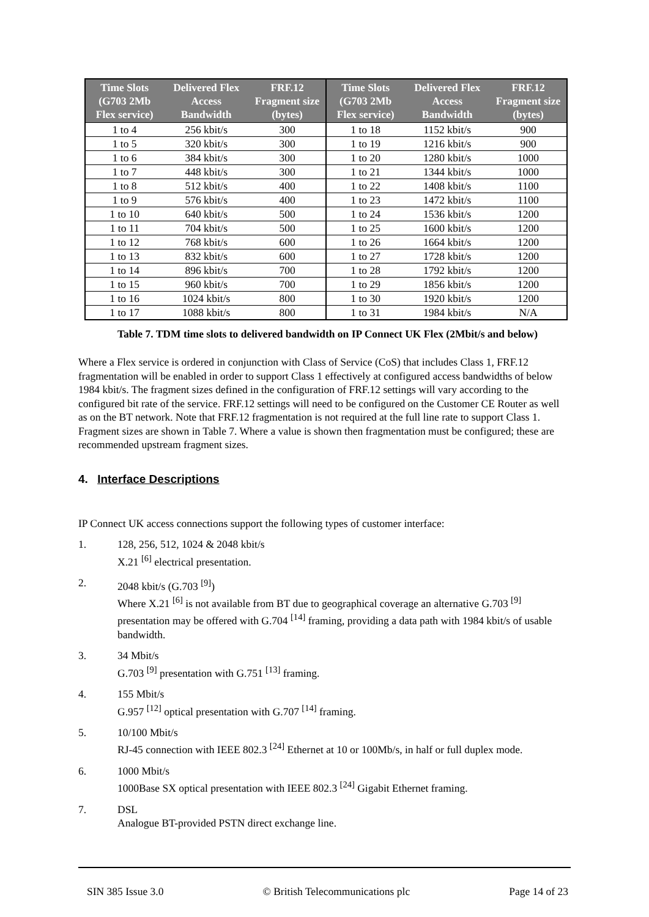| Time Slots (G703 2Mb Flex service) | Delivered Flex Access Bandwidth | FRF.12 Fragment size (bytes) | Time Slots (G703 2Mb Flex service) | Delivered Flex Access Bandwidth | FRF.12 Fragment size (bytes) |
| --- | --- | --- | --- | --- | --- |
| 1 to 4 | 256 kbit/s | 300 | 1 to 18 | 1152 kbit/s | 900 |
| 1 to 5 | 320 kbit/s | 300 | 1 to 19 | 1216 kbit/s | 900 |
| 1 to 6 | 384 kbit/s | 300 | 1 to 20 | 1280 kbit/s | 1000 |
| 1 to 7 | 448 kbit/s | 300 | 1 to 21 | 1344 kbit/s | 1000 |
| 1 to 8 | 512 kbit/s | 400 | 1 to 22 | 1408 kbit/s | 1100 |
| 1 to 9 | 576 kbit/s | 400 | 1 to 23 | 1472 kbit/s | 1100 |
| 1 to 10 | 640 kbit/s | 500 | 1 to 24 | 1536 kbit/s | 1200 |
| 1 to 11 | 704 kbit/s | 500 | 1 to 25 | 1600 kbit/s | 1200 |
| 1 to 12 | 768 kbit/s | 600 | 1 to 26 | 1664 kbit/s | 1200 |
| 1 to 13 | 832 kbit/s | 600 | 1 to 27 | 1728 kbit/s | 1200 |
| 1 to 14 | 896 kbit/s | 700 | 1 to 28 | 1792 kbit/s | 1200 |
| 1 to 15 | 960 kbit/s | 700 | 1 to 29 | 1856 kbit/s | 1200 |
| 1 to 16 | 1024 kbit/s | 800 | 1 to 30 | 1920 kbit/s | 1200 |
| 1 to 17 | 1088 kbit/s | 800 | 1 to 31 | 1984 kbit/s | N/A |
Table 7. TDM time slots to delivered bandwidth on IP Connect UK Flex (2Mbit/s and below)
Where a Flex service is ordered in conjunction with Class of Service (CoS) that includes Class 1, FRF.12 fragmentation will be enabled in order to support Class 1 effectively at configured access bandwidths of below 1984 kbit/s. The fragment sizes defined in the configuration of FRF.12 settings will vary according to the configured bit rate of the service. FRF.12 settings will need to be configured on the Customer CE Router as well as on the BT network. Note that FRF.12 fragmentation is not required at the full line rate to support Class 1. Fragment sizes are shown in Table 7. Where a value is shown then fragmentation must be configured; these are recommended upstream fragment sizes.
4. Interface Descriptions
IP Connect UK access connections support the following types of customer interface:
1. 128, 256, 512, 1024 & 2048 kbit/s
X.21 <sup>[6]</sup> electrical presentation.
2. 2048 kbit/s (G.703 <sup>[9]</sup>)
Where X.21 <sup>[6]</sup> is not available from BT due to geographical coverage an alternative G.703 <sup>[9]</sup> presentation may be offered with G.704 <sup>[14]</sup> framing, providing a data path with 1984 kbit/s of usable bandwidth.
3. 34 Mbit/s
G.703 <sup>[9]</sup> presentation with G.751 <sup>[13]</sup> framing.
4. 155 Mbit/s
G.957 <sup>[12]</sup> optical presentation with G.707 <sup>[14]</sup> framing.
5. 10/100 Mbit/s
RJ-45 connection with IEEE 802.3 <sup>[24]</sup> Ethernet at 10 or 100Mb/s, in half or full duplex mode.
6. 1000 Mbit/s
1000Base SX optical presentation with IEEE 802.3 <sup>[24]</sup> Gigabit Ethernet framing.
7. DSL
Analogue BT-provided PSTN direct exchange line.
SIN 385 Issue 3.0 © British Telecommunications plc Page 14 of 23